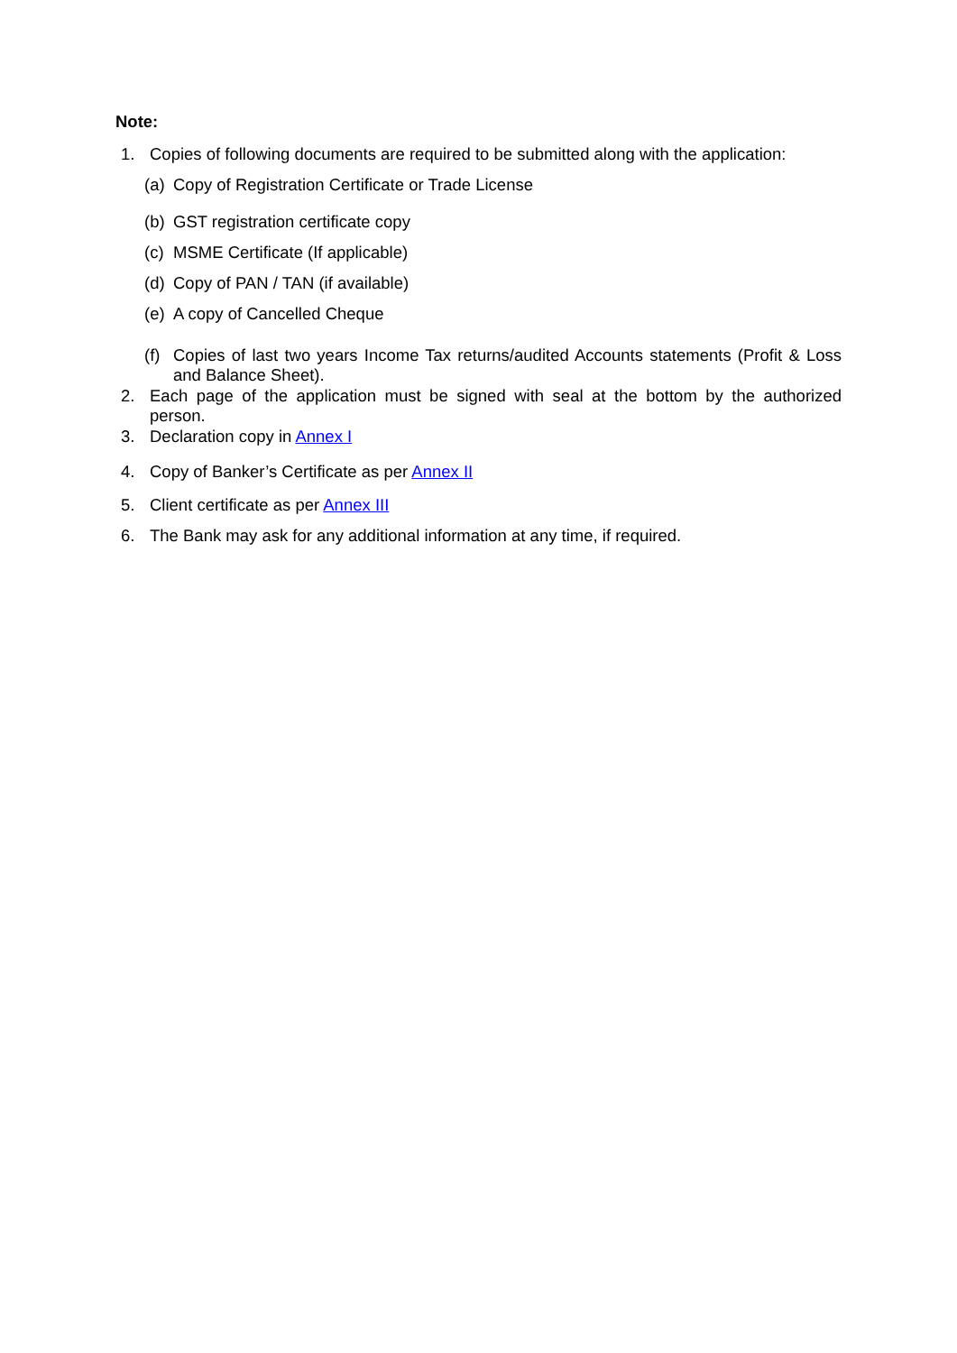Note:
1. Copies of following documents are required to be submitted along with the application:
(a) Copy of Registration Certificate or Trade License
(b) GST registration certificate copy
(c) MSME Certificate (If applicable)
(d) Copy of PAN / TAN (if available)
(e) A copy of Cancelled Cheque
(f) Copies of last two years Income Tax returns/audited Accounts statements (Profit & Loss and Balance Sheet).
2. Each page of the application must be signed with seal at the bottom by the authorized person.
3. Declaration copy in Annex I
4. Copy of Banker’s Certificate as per Annex II
5. Client certificate as per Annex III
6. The Bank may ask for any additional information at any time, if required.